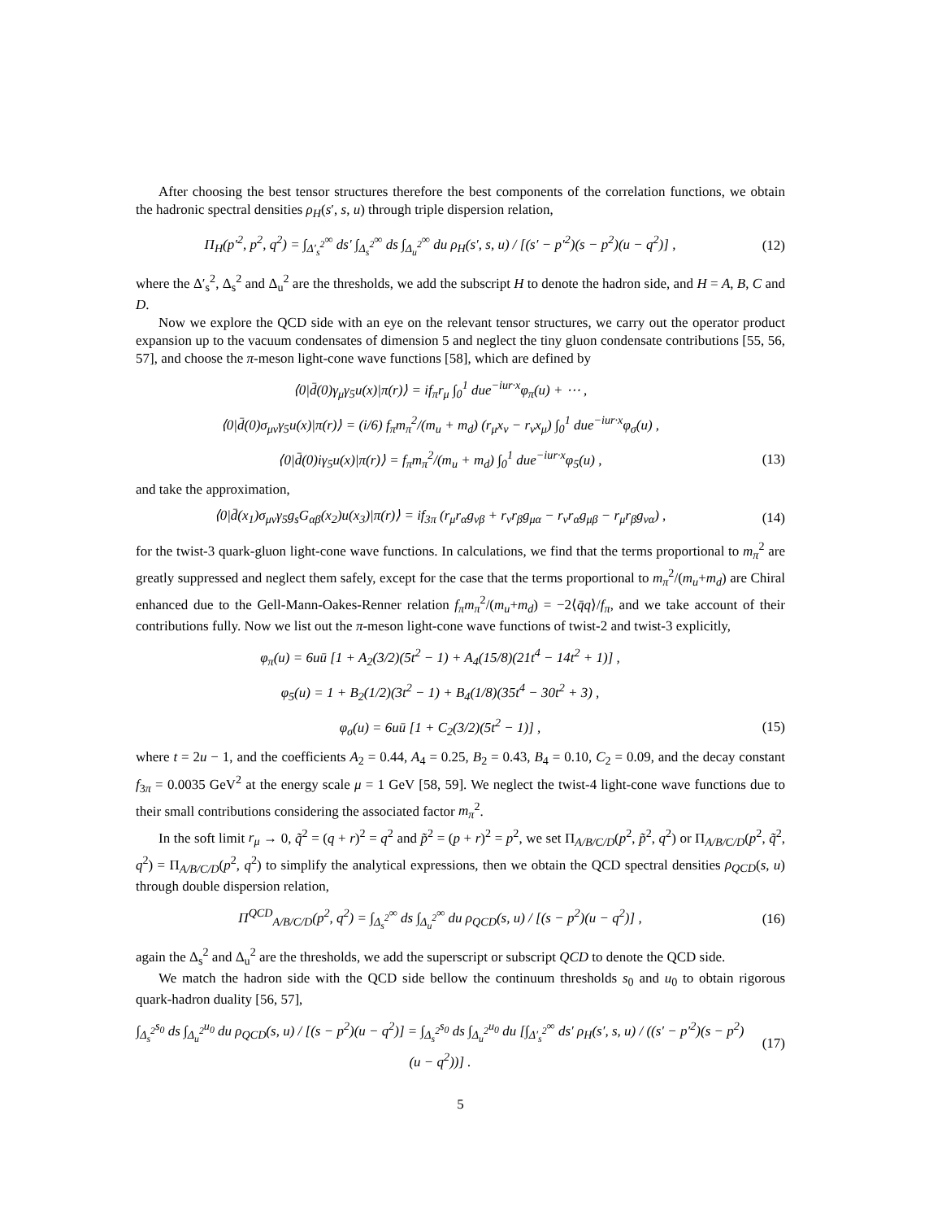After choosing the best tensor structures therefore the best components of the correlation functions, we obtain the hadronic spectral densities ρ<sub>H</sub>(s′, s, u) through triple dispersion relation,
Π<sub>H</sub>(p′<sup>2</sup>, p<sup>2</sup>, q<sup>2</sup>) = ∫<sub>Δ′<sub>s</sub><sup>2</sup></sub><sup>∞</sup> ds′ ∫<sub>Δ<sub>s</sub><sup>2</sup></sub><sup>∞</sup> ds ∫<sub>Δ<sub>u</sub><sup>2</sup></sub><sup>∞</sup> du ρ<sub>H</sub>(s′, s, u) / [(s′ − p′<sup>2</sup>)(s − p<sup>2</sup>)(u − q<sup>2</sup>)] ,
(12)
where the Δ′<sub>s</sub><sup>2</sup>, Δ<sub>s</sub><sup>2</sup> and Δ<sub>u</sub><sup>2</sup> are the thresholds, we add the subscript H to denote the hadron side, and H = A, B, C and D.
Now we explore the QCD side with an eye on the relevant tensor structures, we carry out the operator product expansion up to the vacuum condensates of dimension 5 and neglect the tiny gluon condensate contributions [55, 56, 57], and choose the π-meson light-cone wave functions [58], which are defined by
⟨0|d̄(0)γ<sub>μ</sub>γ<sub>5</sub>u(x)|π(r)⟩ = if<sub>π</sub>r<sub>μ</sub> ∫<sub>0</sub><sup>1</sup> due<sup>−iur·x</sup>φ<sub>π</sub>(u) + ⋯ ,
⟨0|d̄(0)σ<sub>μν</sub>γ<sub>5</sub>u(x)|π(r)⟩ = (i/6) f<sub>π</sub>m<sub>π</sub><sup>2</sup>/(m<sub>u</sub> + m<sub>d</sub>) (r<sub>μ</sub>x<sub>ν</sub> − r<sub>ν</sub>x<sub>μ</sub>) ∫<sub>0</sub><sup>1</sup> due<sup>−iur·x</sup>φ<sub>σ</sub>(u) ,
⟨0|d̄(0)iγ<sub>5</sub>u(x)|π(r)⟩ = f<sub>π</sub>m<sub>π</sub><sup>2</sup>/(m<sub>u</sub> + m<sub>d</sub>) ∫<sub>0</sub><sup>1</sup> due<sup>−iur·x</sup>φ<sub>5</sub>(u) ,
(13)
and take the approximation,
⟨0|d̄(x<sub>1</sub>)σ<sub>μν</sub>γ<sub>5</sub>g<sub>s</sub>G<sub>αβ</sub>(x<sub>2</sub>)u(x<sub>3</sub>)|π(r)⟩ = if<sub>3π</sub> (r<sub>μ</sub>r<sub>α</sub>g<sub>νβ</sub> + r<sub>ν</sub>r<sub>β</sub>g<sub>μα</sub> − r<sub>ν</sub>r<sub>α</sub>g<sub>μβ</sub> − r<sub>μ</sub>r<sub>β</sub>g<sub>να</sub>) ,
(14)
for the twist-3 quark-gluon light-cone wave functions. In calculations, we find that the terms proportional to m<sub>π</sub><sup>2</sup> are greatly suppressed and neglect them safely, except for the case that the terms proportional to m<sub>π</sub><sup>2</sup>/(m<sub>u</sub>+m<sub>d</sub>) are Chiral enhanced due to the Gell-Mann-Oakes-Renner relation f<sub>π</sub>m<sub>π</sub><sup>2</sup>/(m<sub>u</sub>+m<sub>d</sub>) = −2⟨q̄q⟩/f<sub>π</sub>, and we take account of their contributions fully. Now we list out the π-meson light-cone wave functions of twist-2 and twist-3 explicitly,
φ<sub>π</sub>(u) = 6uū [1 + A<sub>2</sub>(3/2)(5t<sup>2</sup> − 1) + A<sub>4</sub>(15/8)(21t<sup>4</sup> − 14t<sup>2</sup> + 1)] ,
φ<sub>5</sub>(u) = 1 + B<sub>2</sub>(1/2)(3t<sup>2</sup> − 1) + B<sub>4</sub>(1/8)(35t<sup>4</sup> − 30t<sup>2</sup> + 3) ,
φ<sub>σ</sub>(u) = 6uū [1 + C<sub>2</sub>(3/2)(5t<sup>2</sup> − 1)] ,
(15)
where t = 2u − 1, and the coefficients A<sub>2</sub> = 0.44, A<sub>4</sub> = 0.25, B<sub>2</sub> = 0.43, B<sub>4</sub> = 0.10, C<sub>2</sub> = 0.09, and the decay constant f<sub>3π</sub> = 0.0035 GeV<sup>2</sup> at the energy scale μ = 1 GeV [58, 59]. We neglect the twist-4 light-cone wave functions due to their small contributions considering the associated factor m<sub>π</sub><sup>2</sup>.
In the soft limit r<sub>μ</sub> → 0, q̃<sup>2</sup> = (q + r)<sup>2</sup> = q<sup>2</sup> and p̃<sup>2</sup> = (p + r)<sup>2</sup> = p<sup>2</sup>, we set Π<sub>A/B/C/D</sub>(p<sup>2</sup>, p̃<sup>2</sup>, q<sup>2</sup>) or Π<sub>A/B/C/D</sub>(p<sup>2</sup>, q̃<sup>2</sup>, q<sup>2</sup>) = Π<sub>A/B/C/D</sub>(p<sup>2</sup>, q<sup>2</sup>) to simplify the analytical expressions, then we obtain the QCD spectral densities ρ<sub>QCD</sub>(s, u) through double dispersion relation,
Π<sup>QCD</sup><sub>A/B/C/D</sub>(p<sup>2</sup>, q<sup>2</sup>) = ∫<sub>Δ<sub>s</sub><sup>2</sup></sub><sup>∞</sup> ds ∫<sub>Δ<sub>u</sub><sup>2</sup></sub><sup>∞</sup> du ρ<sub>QCD</sub>(s, u) / [(s − p<sup>2</sup>)(u − q<sup>2</sup>)] ,
(16)
again the Δ<sub>s</sub><sup>2</sup> and Δ<sub>u</sub><sup>2</sup> are the thresholds, we add the superscript or subscript QCD to denote the QCD side.
We match the hadron side with the QCD side bellow the continuum thresholds s<sub>0</sub> and u<sub>0</sub> to obtain rigorous quark-hadron duality [56, 57],
∫<sub>Δ<sub>s</sub><sup>2</sup></sub><sup>s<sub>0</sub></sup> ds ∫<sub>Δ<sub>u</sub><sup>2</sup></sub><sup>u<sub>0</sub></sup> du ρ<sub>QCD</sub>(s, u) / [(s − p<sup>2</sup>)(u − q<sup>2</sup>)] = ∫<sub>Δ<sub>s</sub><sup>2</sup></sub><sup>s<sub>0</sub></sup> ds ∫<sub>Δ<sub>u</sub><sup>2</sup></sub><sup>u<sub>0</sub></sup> du [∫<sub>Δ′<sub>s</sub><sup>2</sup></sub><sup>∞</sup> ds′ ρ<sub>H</sub>(s′, s, u) / ((s′ − p′<sup>2</sup>)(s − p<sup>2</sup>)(u − q<sup>2</sup>))] .
(17)
5